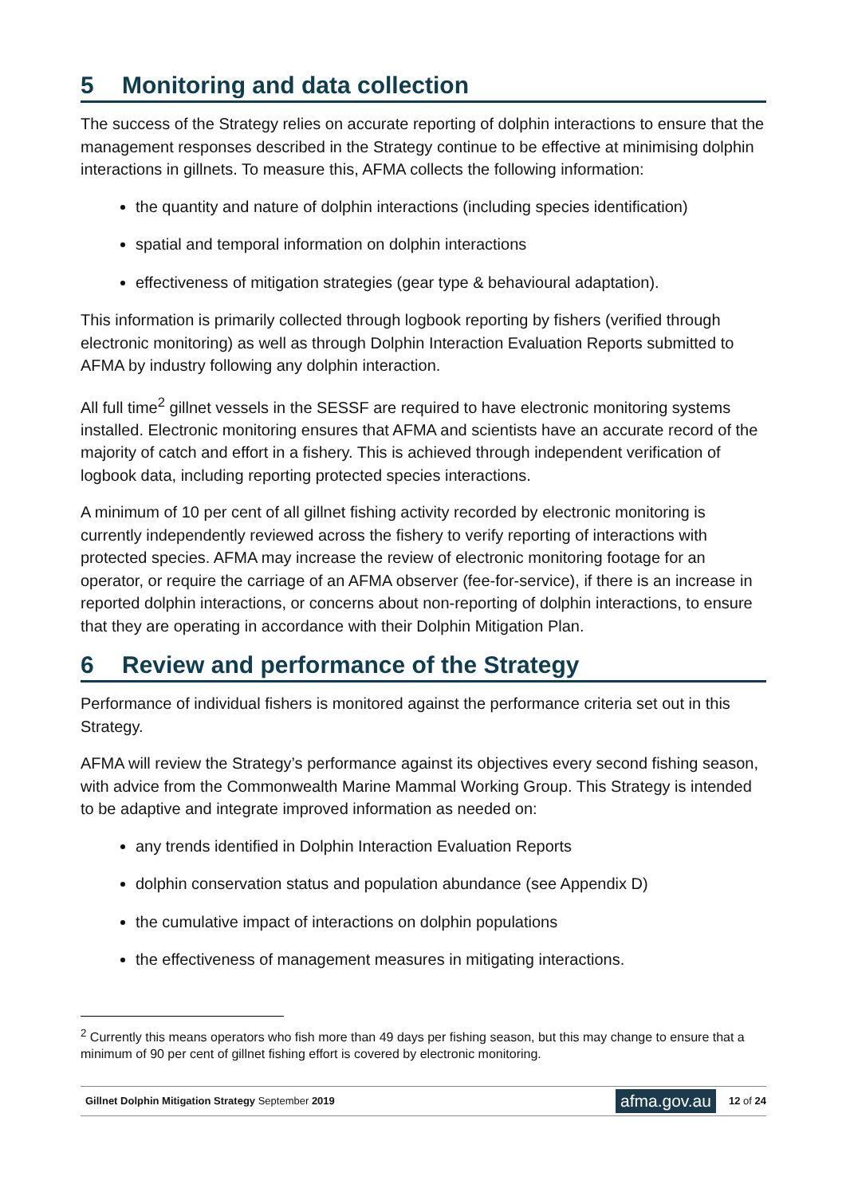5 Monitoring and data collection
The success of the Strategy relies on accurate reporting of dolphin interactions to ensure that the management responses described in the Strategy continue to be effective at minimising dolphin interactions in gillnets. To measure this, AFMA collects the following information:
the quantity and nature of dolphin interactions (including species identification)
spatial and temporal information on dolphin interactions
effectiveness of mitigation strategies (gear type & behavioural adaptation).
This information is primarily collected through logbook reporting by fishers (verified through electronic monitoring) as well as through Dolphin Interaction Evaluation Reports submitted to AFMA by industry following any dolphin interaction.
All full time<sup>2</sup> gillnet vessels in the SESSF are required to have electronic monitoring systems installed. Electronic monitoring ensures that AFMA and scientists have an accurate record of the majority of catch and effort in a fishery. This is achieved through independent verification of logbook data, including reporting protected species interactions.
A minimum of 10 per cent of all gillnet fishing activity recorded by electronic monitoring is currently independently reviewed across the fishery to verify reporting of interactions with protected species. AFMA may increase the review of electronic monitoring footage for an operator, or require the carriage of an AFMA observer (fee-for-service), if there is an increase in reported dolphin interactions, or concerns about non-reporting of dolphin interactions, to ensure that they are operating in accordance with their Dolphin Mitigation Plan.
6 Review and performance of the Strategy
Performance of individual fishers is monitored against the performance criteria set out in this Strategy.
AFMA will review the Strategy’s performance against its objectives every second fishing season, with advice from the Commonwealth Marine Mammal Working Group. This Strategy is intended to be adaptive and integrate improved information as needed on:
any trends identified in Dolphin Interaction Evaluation Reports
dolphin conservation status and population abundance (see Appendix D)
the cumulative impact of interactions on dolphin populations
the effectiveness of management measures in mitigating interactions.
<sup>2</sup> Currently this means operators who fish more than 49 days per fishing season, but this may change to ensure that a minimum of 90 per cent of gillnet fishing effort is covered by electronic monitoring.
Gillnet Dolphin Mitigation Strategy September 2019
afma.gov.au 12 of 24